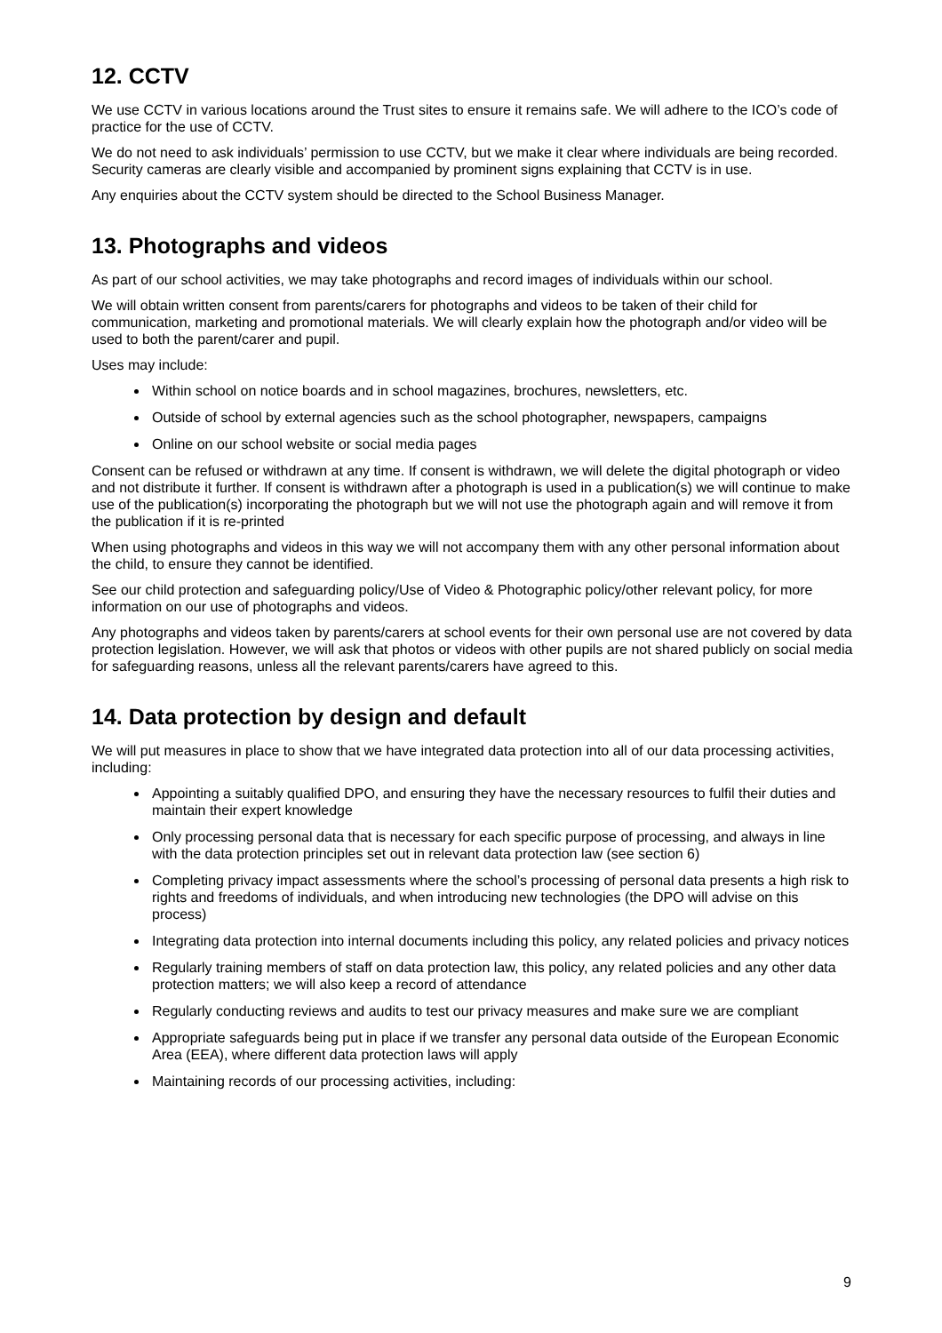12. CCTV
We use CCTV in various locations around the Trust sites to ensure it remains safe. We will adhere to the ICO’s code of practice for the use of CCTV.
We do not need to ask individuals’ permission to use CCTV, but we make it clear where individuals are being recorded. Security cameras are clearly visible and accompanied by prominent signs explaining that CCTV is in use.
Any enquiries about the CCTV system should be directed to the School Business Manager.
13. Photographs and videos
As part of our school activities, we may take photographs and record images of individuals within our school.
We will obtain written consent from parents/carers for photographs and videos to be taken of their child for communication, marketing and promotional materials. We will clearly explain how the photograph and/or video will be used to both the parent/carer and pupil.
Uses may include:
Within school on notice boards and in school magazines, brochures, newsletters, etc.
Outside of school by external agencies such as the school photographer, newspapers, campaigns
Online on our school website or social media pages
Consent can be refused or withdrawn at any time. If consent is withdrawn, we will delete the digital photograph or video and not distribute it further. If consent is withdrawn after a photograph is used in a publication(s) we will continue to make use of the publication(s) incorporating the photograph but we will not use the photograph again and will remove it from the publication if it is re-printed
When using photographs and videos in this way we will not accompany them with any other personal information about the child, to ensure they cannot be identified.
See our child protection and safeguarding policy/Use of Video & Photographic policy/other relevant policy, for more information on our use of photographs and videos.
Any photographs and videos taken by parents/carers at school events for their own personal use are not covered by data protection legislation. However, we will ask that photos or videos with other pupils are not shared publicly on social media for safeguarding reasons, unless all the relevant parents/carers have agreed to this.
14. Data protection by design and default
We will put measures in place to show that we have integrated data protection into all of our data processing activities, including:
Appointing a suitably qualified DPO, and ensuring they have the necessary resources to fulfil their duties and maintain their expert knowledge
Only processing personal data that is necessary for each specific purpose of processing, and always in line with the data protection principles set out in relevant data protection law (see section 6)
Completing privacy impact assessments where the school’s processing of personal data presents a high risk to rights and freedoms of individuals, and when introducing new technologies (the DPO will advise on this process)
Integrating data protection into internal documents including this policy, any related policies and privacy notices
Regularly training members of staff on data protection law, this policy, any related policies and any other data protection matters; we will also keep a record of attendance
Regularly conducting reviews and audits to test our privacy measures and make sure we are compliant
Appropriate safeguards being put in place if we transfer any personal data outside of the European Economic Area (EEA), where different data protection laws will apply
Maintaining records of our processing activities, including:
9